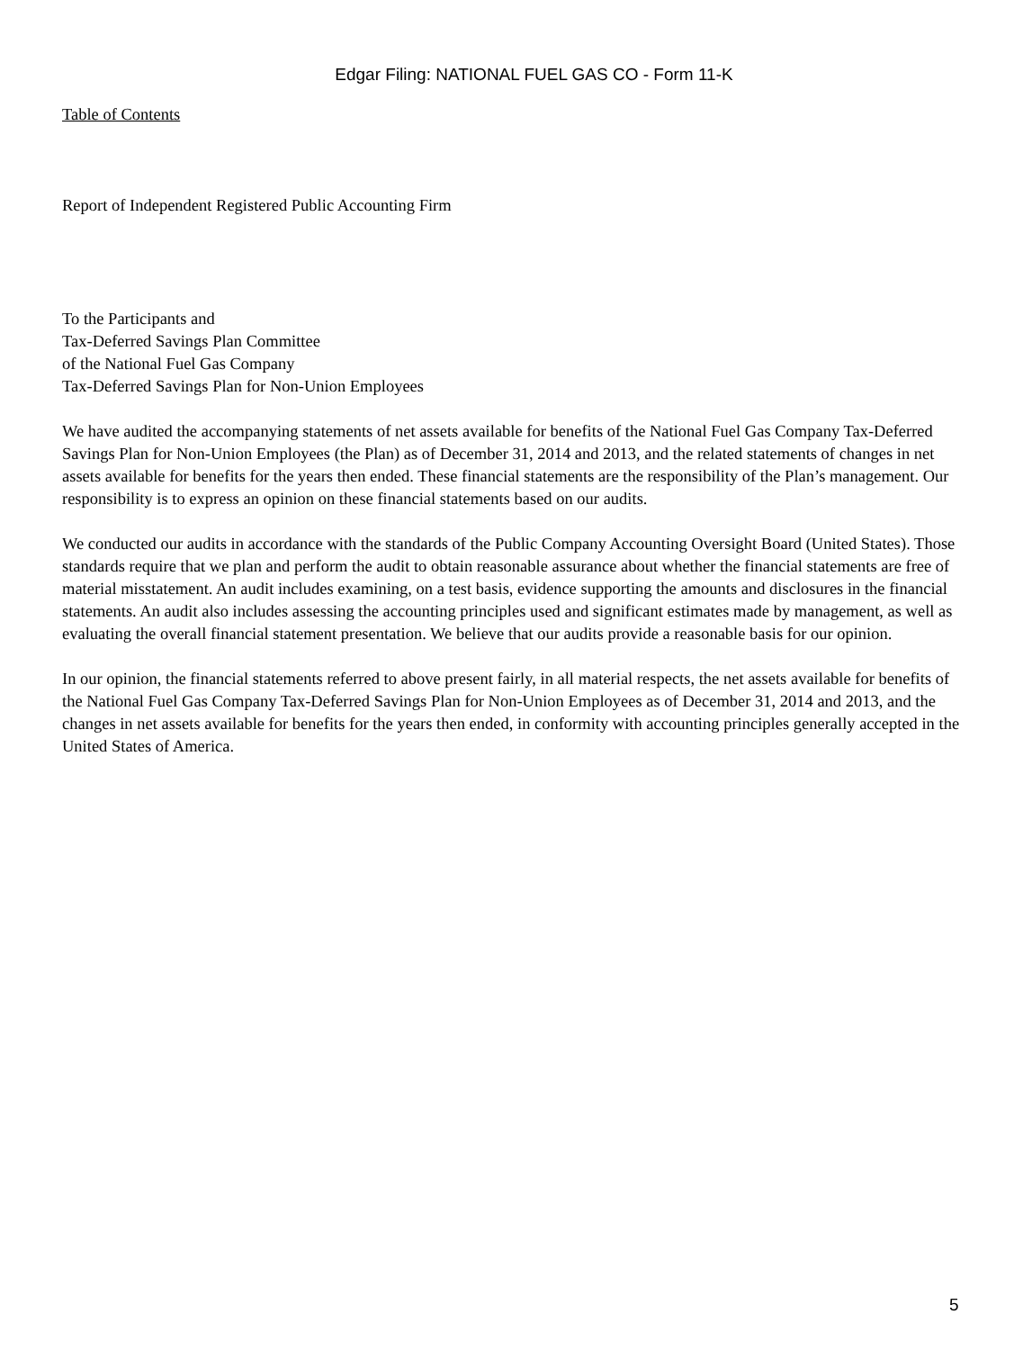Edgar Filing: NATIONAL FUEL GAS CO - Form 11-K
Table of Contents
Report of Independent Registered Public Accounting Firm
To the Participants and
Tax-Deferred Savings Plan Committee
of the National Fuel Gas Company
Tax-Deferred Savings Plan for Non-Union Employees
We have audited the accompanying statements of net assets available for benefits of the National Fuel Gas Company Tax-Deferred Savings Plan for Non-Union Employees (the Plan) as of December 31, 2014 and 2013, and the related statements of changes in net assets available for benefits for the years then ended. These financial statements are the responsibility of the Plan’s management. Our responsibility is to express an opinion on these financial statements based on our audits.
We conducted our audits in accordance with the standards of the Public Company Accounting Oversight Board (United States). Those standards require that we plan and perform the audit to obtain reasonable assurance about whether the financial statements are free of material misstatement. An audit includes examining, on a test basis, evidence supporting the amounts and disclosures in the financial statements. An audit also includes assessing the accounting principles used and significant estimates made by management, as well as evaluating the overall financial statement presentation. We believe that our audits provide a reasonable basis for our opinion.
In our opinion, the financial statements referred to above present fairly, in all material respects, the net assets available for benefits of the National Fuel Gas Company Tax-Deferred Savings Plan for Non-Union Employees as of December 31, 2014 and 2013, and the changes in net assets available for benefits for the years then ended, in conformity with accounting principles generally accepted in the United States of America.
5